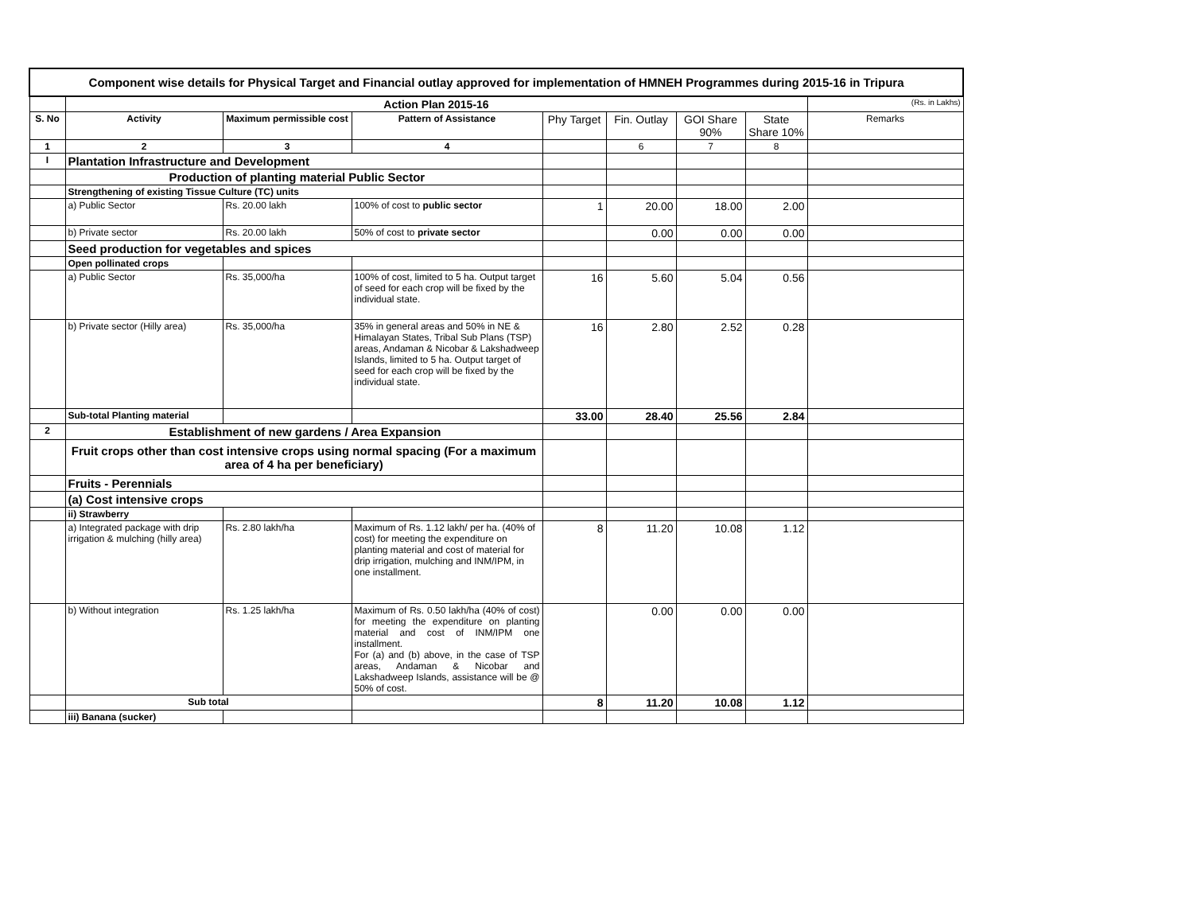| Component wise details for Physical Target and Financial outlay approved for implementation of HMNEH Programmes during 2015-16 in Tripura | | | | | | | | |
| | Action Plan 2015-16 | | | | | | | (Rs. in Lakhs) |
| S. No | Activity | Maximum permissible cost | Pattern of Assistance | Phy Target | Fin. Outlay | GOI Share 90% | State Share 10% | Remarks |
| 1 | 2 | 3 | 4 | | 6 | 7 | 8 | |
| I | Plantation Infrastructure and Development | | | | | | | |
| | Production of planting material Public Sector | | | | | | | |
| | Strengthening of existing Tissue Culture (TC) units | | | | | | | |
| | a) Public Sector | Rs. 20.00 lakh | 100% of cost to public sector | 1 | 20.00 | 18.00 | 2.00 | |
| | b) Private sector | Rs. 20.00 lakh | 50% of cost to private sector | | 0.00 | 0.00 | 0.00 | |
| | Seed production for vegetables and spices | | | | | | | |
| | Open pollinated crops | | | | | | | |
| | a) Public Sector | Rs. 35,000/ha | 100% of cost, limited to 5 ha. Output target of seed for each crop will be fixed by the individual state. | 16 | 5.60 | 5.04 | 0.56 | |
| | b) Private sector (Hilly area) | Rs. 35,000/ha | 35% in general areas and 50% in NE & Himalayan States, Tribal Sub Plans (TSP) areas, Andaman & Nicobar & Lakshadweep Islands, limited to 5 ha. Output target of seed for each crop will be fixed by the individual state. | 16 | 2.80 | 2.52 | 0.28 | |
| | Sub-total Planting material | | | 33.00 | 28.40 | 25.56 | 2.84 | |
| 2 | Establishment of new gardens / Area Expansion | | | | | | | |
| | Fruit crops other than cost intensive crops using normal spacing (For a maximum area of 4 ha per beneficiary) | | | | | | | |
| | Fruits - Perennials | | | | | | | |
| | (a) Cost intensive crops | | | | | | | |
| | ii) Strawberry | | | | | | | |
| | a) Integrated package with drip irrigation & mulching (hilly area) | Rs. 2.80 lakh/ha | Maximum of Rs. 1.12 lakh/ per ha. (40% of cost) for meeting the expenditure on planting material and cost of material for drip irrigation, mulching and INM/IPM, in one installment. | 8 | 11.20 | 10.08 | 1.12 | |
| | b) Without integration | Rs. 1.25 lakh/ha | Maximum of Rs. 0.50 lakh/ha (40% of cost) for meeting the expenditure on planting material and cost of INM/IPM one installment. For (a) and (b) above, in the case of TSP areas, Andaman & Nicobar and Lakshadweep Islands, assistance will be @ 50% of cost. | | 0.00 | 0.00 | 0.00 | |
| | Sub total | | | 8 | 11.20 | 10.08 | 1.12 | |
| | iii) Banana (sucker) | | | | | | | |